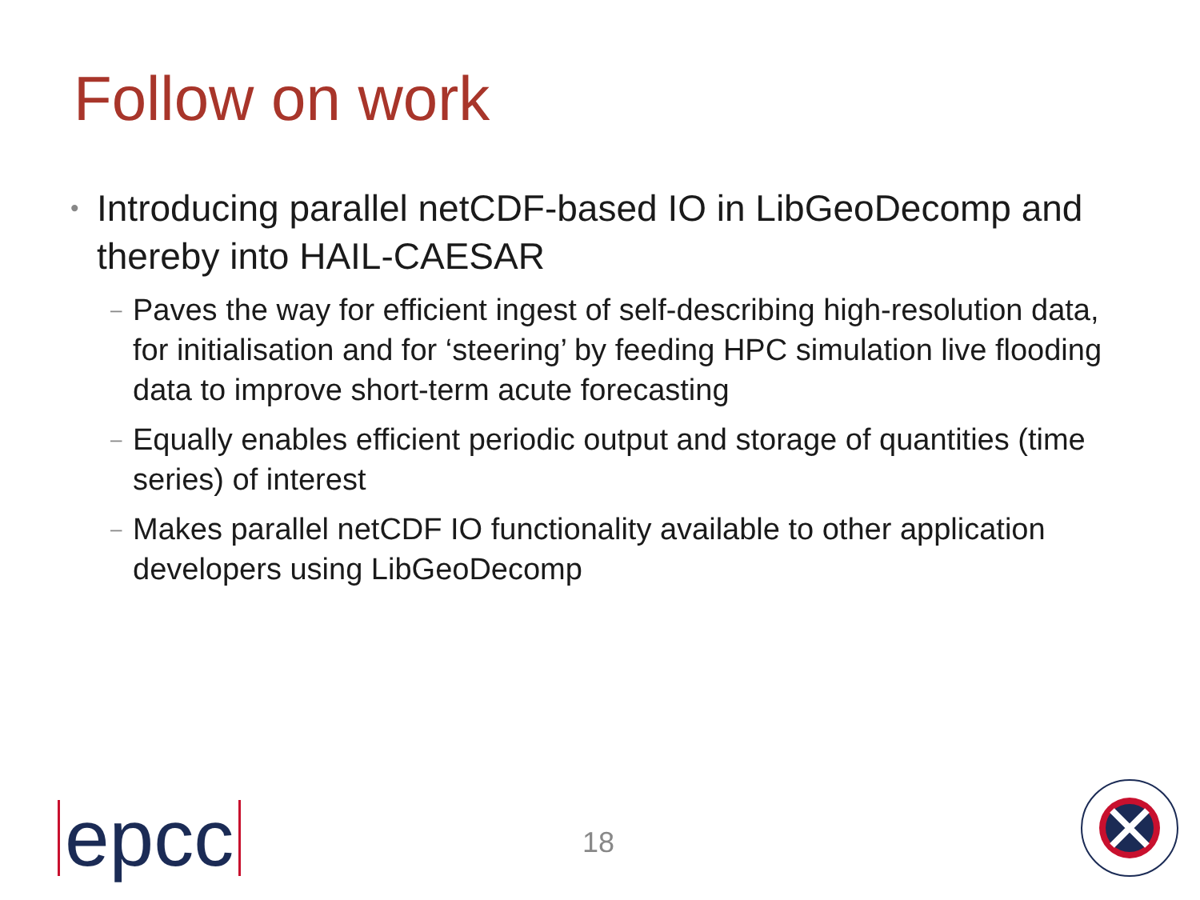Follow on work
• Introducing parallel netCDF-based IO in LibGeoDecomp and thereby into HAIL-CAESAR
– Paves the way for efficient ingest of self-describing high-resolution data, for initialisation and for ‘steering’ by feeding HPC simulation live flooding data to improve short-term acute forecasting
– Equally enables efficient periodic output and storage of quantities (time series) of interest
– Makes parallel netCDF IO functionality available to other application developers using LibGeoDecomp
epcc 18